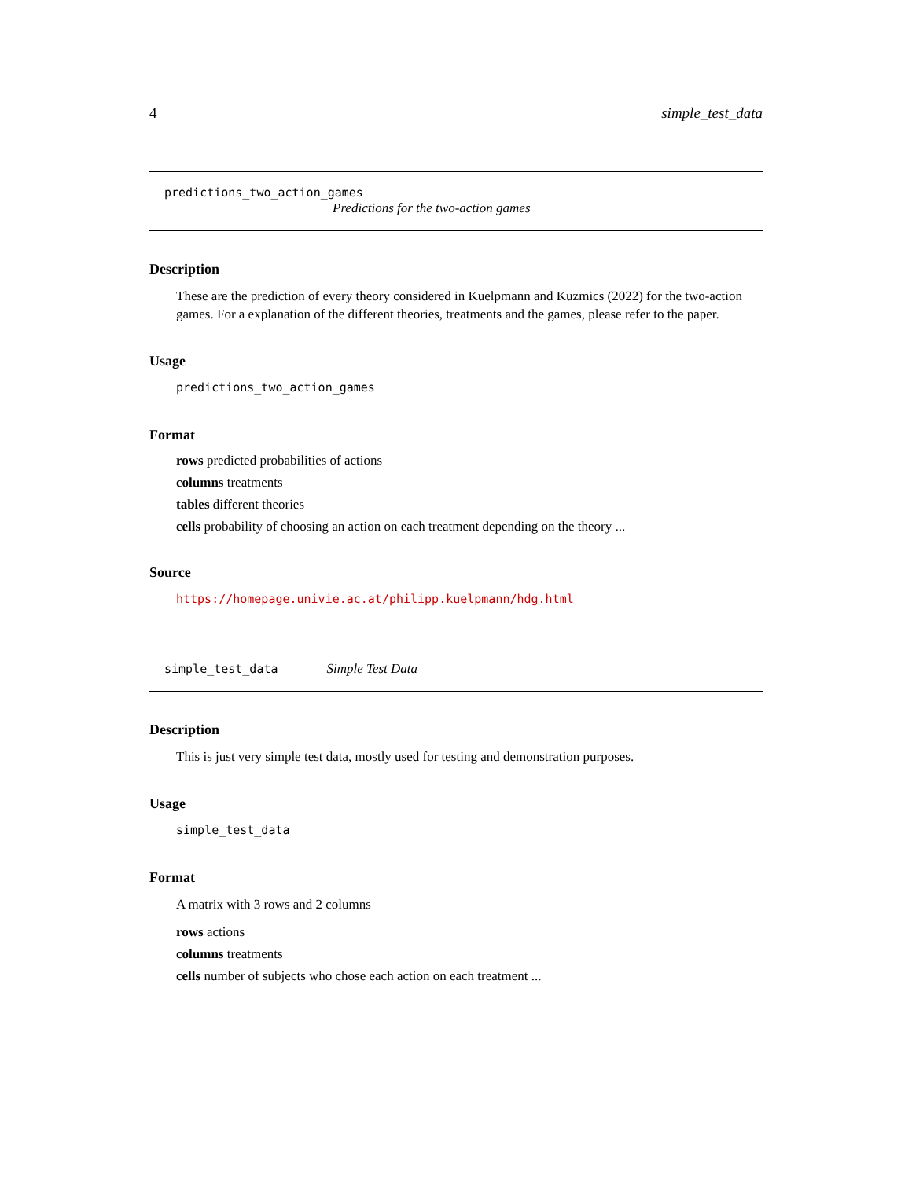4 simple_test_data
predictions_two_action_games
Predictions for the two-action games
Description
These are the prediction of every theory considered in Kuelpmann and Kuzmics (2022) for the two-action games. For a explanation of the different theories, treatments and the games, please refer to the paper.
Usage
predictions_two_action_games
Format
rows predicted probabilities of actions
columns treatments
tables different theories
cells probability of choosing an action on each treatment depending on the theory ...
Source
https://homepage.univie.ac.at/philipp.kuelpmann/hdg.html
simple_test_data Simple Test Data
Description
This is just very simple test data, mostly used for testing and demonstration purposes.
Usage
simple_test_data
Format
A matrix with 3 rows and 2 columns
rows actions
columns treatments
cells number of subjects who chose each action on each treatment ...